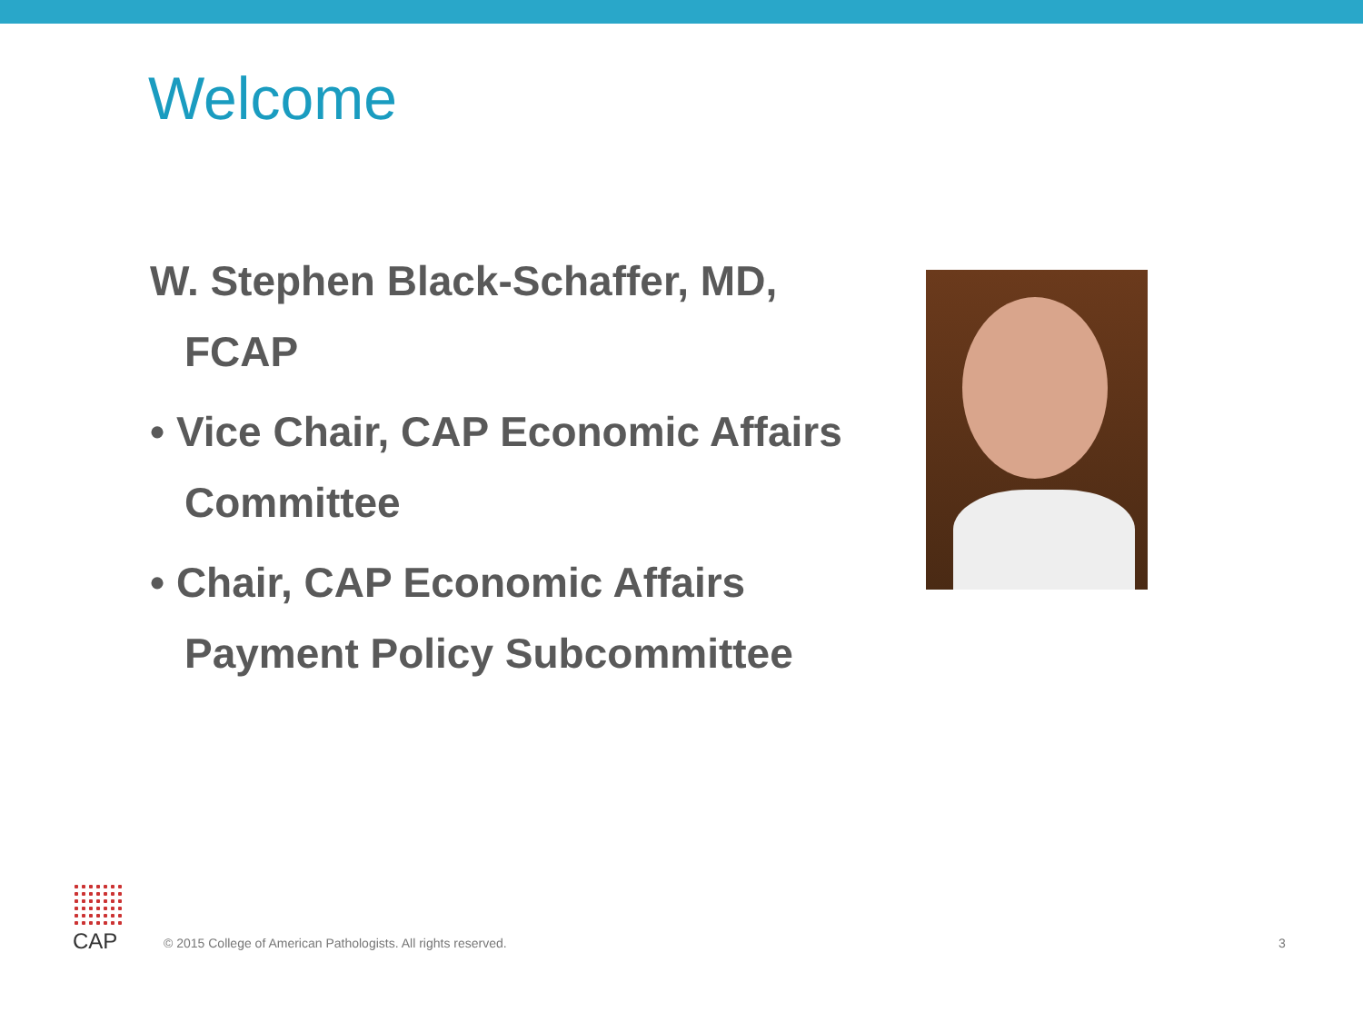Welcome
W. Stephen Black-Schaffer, MD, FCAP
• Vice Chair, CAP Economic Affairs Committee
• Chair, CAP Economic Affairs Payment Policy Subcommittee
CAP
© 2015 College of American Pathologists. All rights reserved.
3